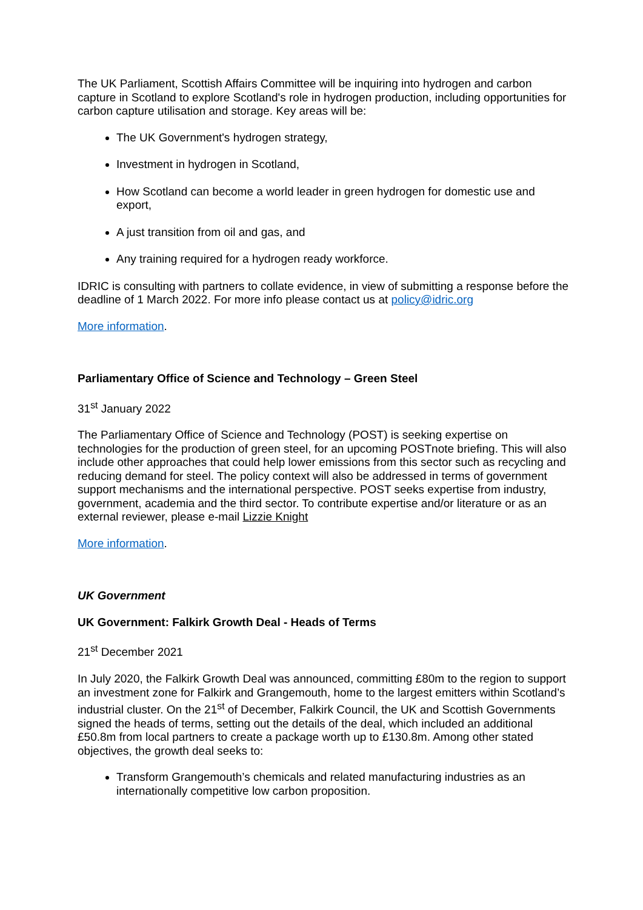The UK Parliament, Scottish Affairs Committee will be inquiring into hydrogen and carbon capture in Scotland to explore Scotland's role in hydrogen production, including opportunities for carbon capture utilisation and storage. Key areas will be:
The UK Government's hydrogen strategy,
Investment in hydrogen in Scotland,
How Scotland can become a world leader in green hydrogen for domestic use and export,
A just transition from oil and gas, and
Any training required for a hydrogen ready workforce.
IDRIC is consulting with partners to collate evidence, in view of submitting a response before the deadline of 1 March 2022. For more info please contact us at policy@idric.org
More information.
Parliamentary Office of Science and Technology – Green Steel
31<sup>st</sup> January 2022
The Parliamentary Office of Science and Technology (POST) is seeking expertise on technologies for the production of green steel, for an upcoming POSTnote briefing. This will also include other approaches that could help lower emissions from this sector such as recycling and reducing demand for steel. The policy context will also be addressed in terms of government support mechanisms and the international perspective. POST seeks expertise from industry, government, academia and the third sector. To contribute expertise and/or literature or as an external reviewer, please e-mail Lizzie Knight
More information.
UK Government
UK Government: Falkirk Growth Deal - Heads of Terms
21<sup>st</sup> December 2021
In July 2020, the Falkirk Growth Deal was announced, committing £80m to the region to support an investment zone for Falkirk and Grangemouth, home to the largest emitters within Scotland’s industrial cluster. On the 21<sup>st</sup> of December, Falkirk Council, the UK and Scottish Governments signed the heads of terms, setting out the details of the deal, which included an additional £50.8m from local partners to create a package worth up to £130.8m. Among other stated objectives, the growth deal seeks to:
Transform Grangemouth’s chemicals and related manufacturing industries as an internationally competitive low carbon proposition.